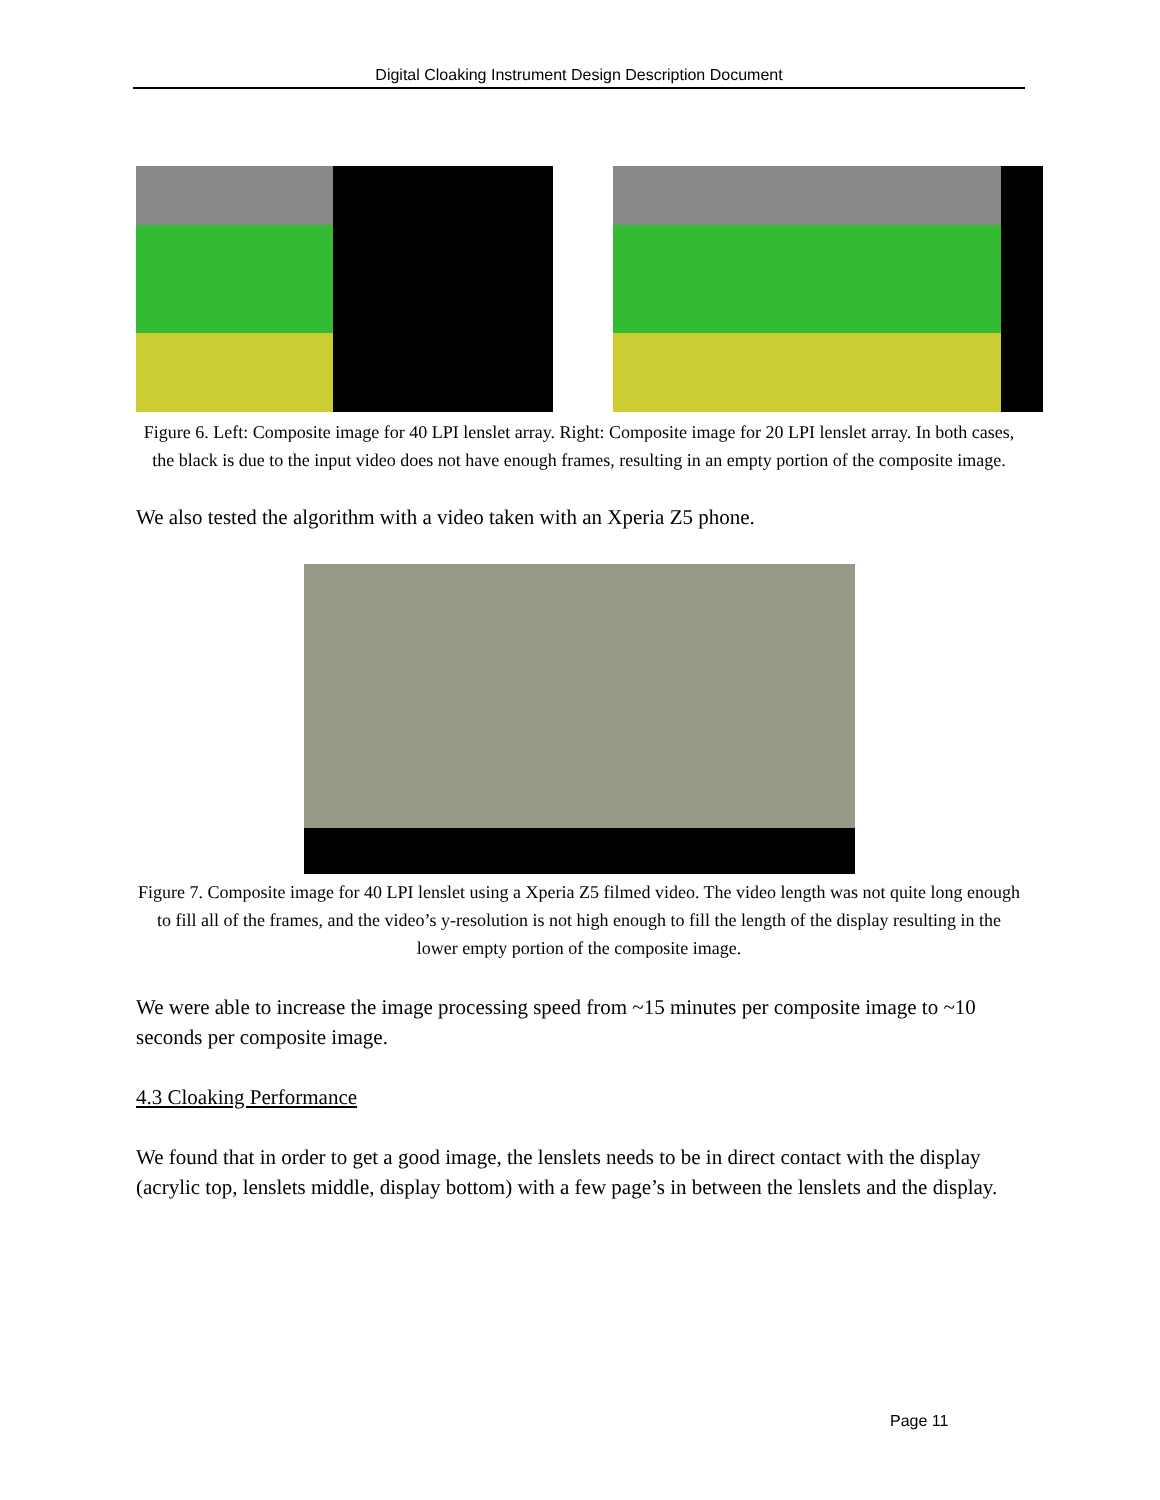Digital Cloaking Instrument Design Description Document
Figure 6. Left: Composite image for 40 LPI lenslet array. Right: Composite image for 20 LPI lenslet array. In both cases, the black is due to the input video does not have enough frames, resulting in an empty portion of the composite image.
We also tested the algorithm with a video taken with an Xperia Z5 phone.
Figure 7. Composite image for 40 LPI lenslet using a Xperia Z5 filmed video. The video length was not quite long enough to fill all of the frames, and the video’s y-resolution is not high enough to fill the length of the display resulting in the lower empty portion of the composite image.
We were able to increase the image processing speed from ~15 minutes per composite image to ~10 seconds per composite image.
4.3 Cloaking Performance
We found that in order to get a good image, the lenslets needs to be in direct contact with the display (acrylic top, lenslets middle, display bottom) with a few page’s in between the lenslets and the display.
Page 11